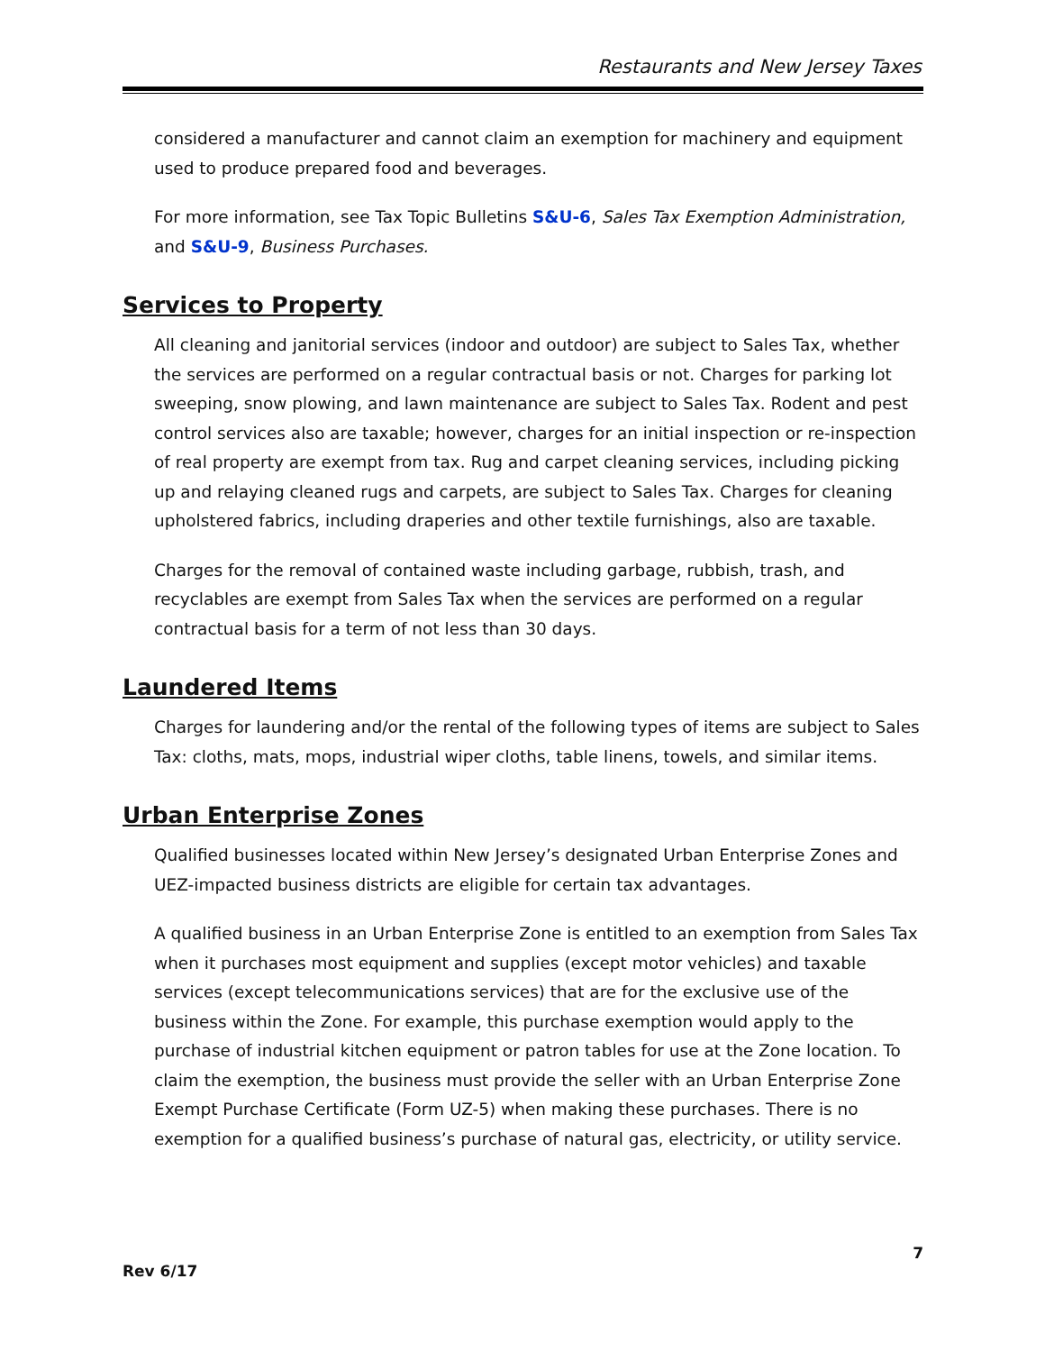Restaurants and New Jersey Taxes
considered a manufacturer and cannot claim an exemption for machinery and equipment used to produce prepared food and beverages.
For more information, see Tax Topic Bulletins S&U-6, Sales Tax Exemption Administration, and S&U-9, Business Purchases.
Services to Property
All cleaning and janitorial services (indoor and outdoor) are subject to Sales Tax, whether the services are performed on a regular contractual basis or not. Charges for parking lot sweeping, snow plowing, and lawn maintenance are subject to Sales Tax. Rodent and pest control services also are taxable; however, charges for an initial inspection or re-inspection of real property are exempt from tax. Rug and carpet cleaning services, including picking up and relaying cleaned rugs and carpets, are subject to Sales Tax. Charges for cleaning upholstered fabrics, including draperies and other textile furnishings, also are taxable.
Charges for the removal of contained waste including garbage, rubbish, trash, and recyclables are exempt from Sales Tax when the services are performed on a regular contractual basis for a term of not less than 30 days.
Laundered Items
Charges for laundering and/or the rental of the following types of items are subject to Sales Tax: cloths, mats, mops, industrial wiper cloths, table linens, towels, and similar items.
Urban Enterprise Zones
Qualified businesses located within New Jersey’s designated Urban Enterprise Zones and UEZ-impacted business districts are eligible for certain tax advantages.
A qualified business in an Urban Enterprise Zone is entitled to an exemption from Sales Tax when it purchases most equipment and supplies (except motor vehicles) and taxable services (except telecommunications services) that are for the exclusive use of the business within the Zone. For example, this purchase exemption would apply to the purchase of industrial kitchen equipment or patron tables for use at the Zone location. To claim the exemption, the business must provide the seller with an Urban Enterprise Zone Exempt Purchase Certificate (Form UZ-5) when making these purchases. There is no exemption for a qualified business’s purchase of natural gas, electricity, or utility service.
7
Rev 6/17